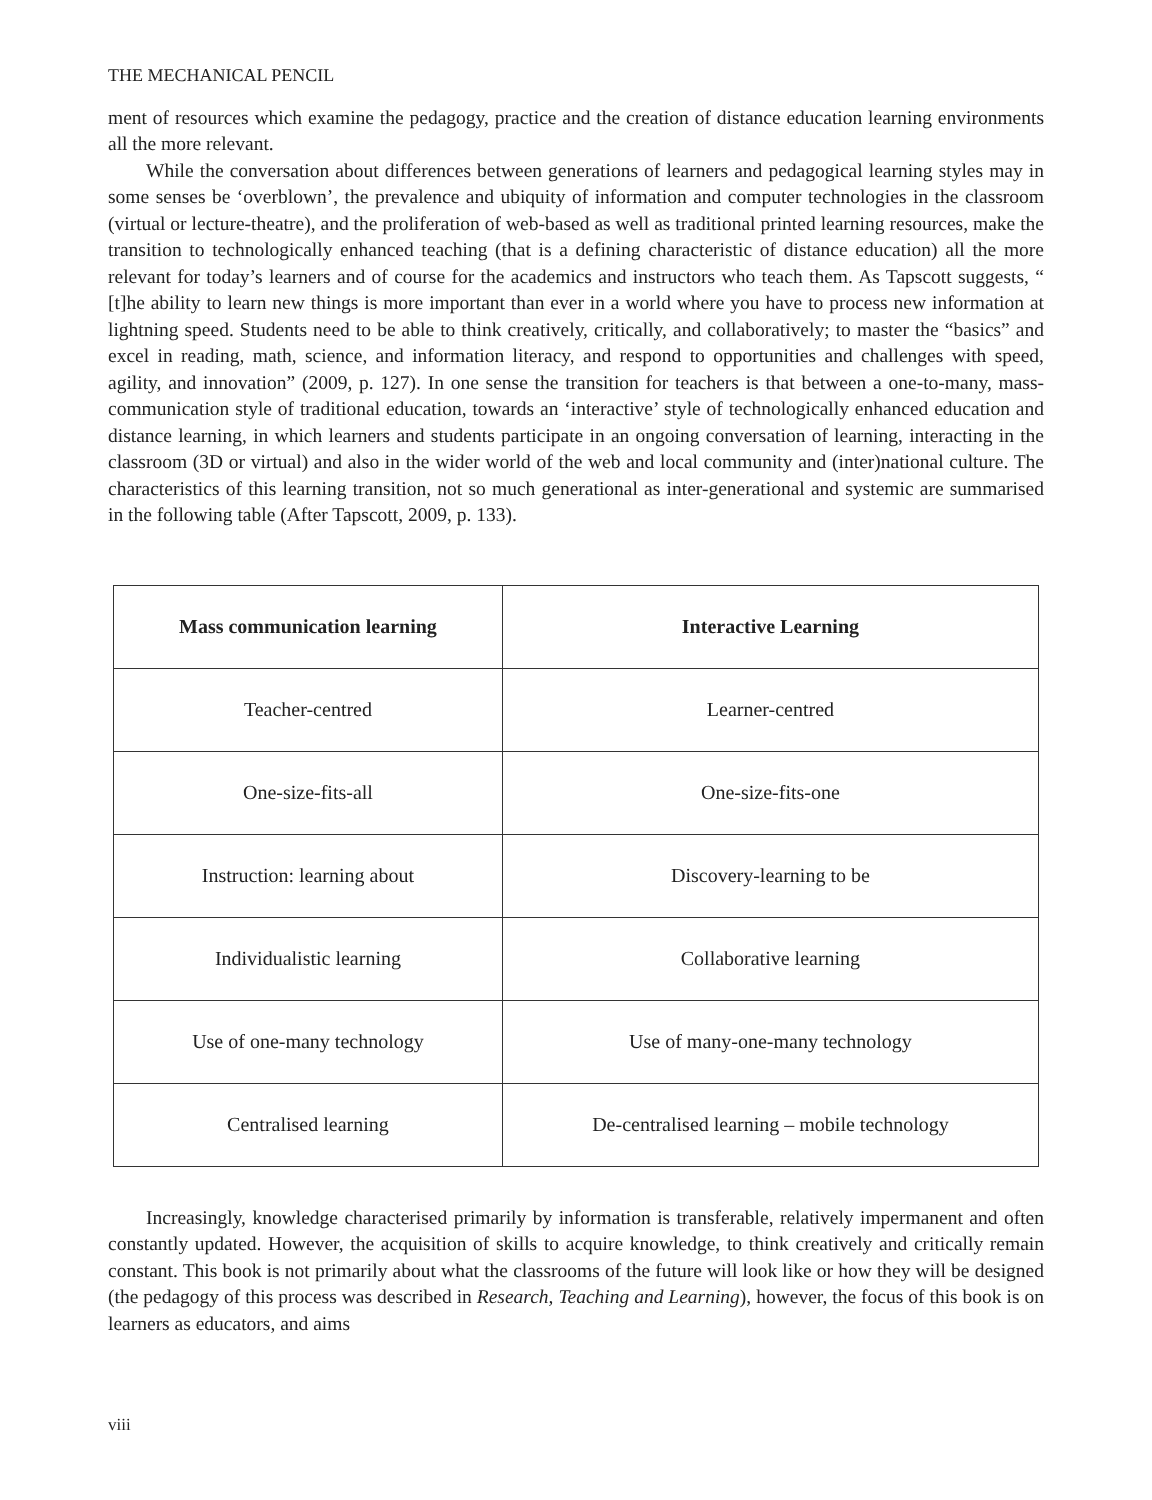THE MECHANICAL PENCIL
ment of resources which examine the pedagogy, practice and the creation of distance education learning environments all the more relevant.
While the conversation about differences between generations of learners and pedagogical learning styles may in some senses be ‘overblown’, the prevalence and ubiquity of information and computer technologies in the classroom (virtual or lecture-theatre), and the proliferation of web-based as well as traditional printed learning resources, make the transition to technologically enhanced teaching (that is a defining characteristic of distance education) all the more relevant for today’s learners and of course for the academics and instructors who teach them. As Tapscott suggests, “ [t]he ability to learn new things is more important than ever in a world where you have to process new information at lightning speed. Students need to be able to think creatively, critically, and collaboratively; to master the “basics” and excel in reading, math, science, and information literacy, and respond to opportunities and challenges with speed, agility, and innovation” (2009, p. 127). In one sense the transition for teachers is that between a one-to-many, mass-communication style of traditional education, towards an ‘interactive’ style of technologically enhanced education and distance learning, in which learners and students participate in an ongoing conversation of learning, interacting in the classroom (3D or virtual) and also in the wider world of the web and local community and (inter)national culture. The characteristics of this learning transition, not so much generational as inter-generational and systemic are summarised in the following table (After Tapscott, 2009, p. 133).
| Mass communication learning | Interactive Learning |
| --- | --- |
| Teacher-centred | Learner-centred |
| One-size-fits-all | One-size-fits-one |
| Instruction: learning about | Discovery-learning to be |
| Individualistic learning | Collaborative learning |
| Use of one-many technology | Use of many-one-many technology |
| Centralised learning | De-centralised learning – mobile technology |
Increasingly, knowledge characterised primarily by information is transferable, relatively impermanent and often constantly updated. However, the acquisition of skills to acquire knowledge, to think creatively and critically remain constant. This book is not primarily about what the classrooms of the future will look like or how they will be designed (the pedagogy of this process was described in Research, Teaching and Learning), however, the focus of this book is on learners as educators, and aims
viii